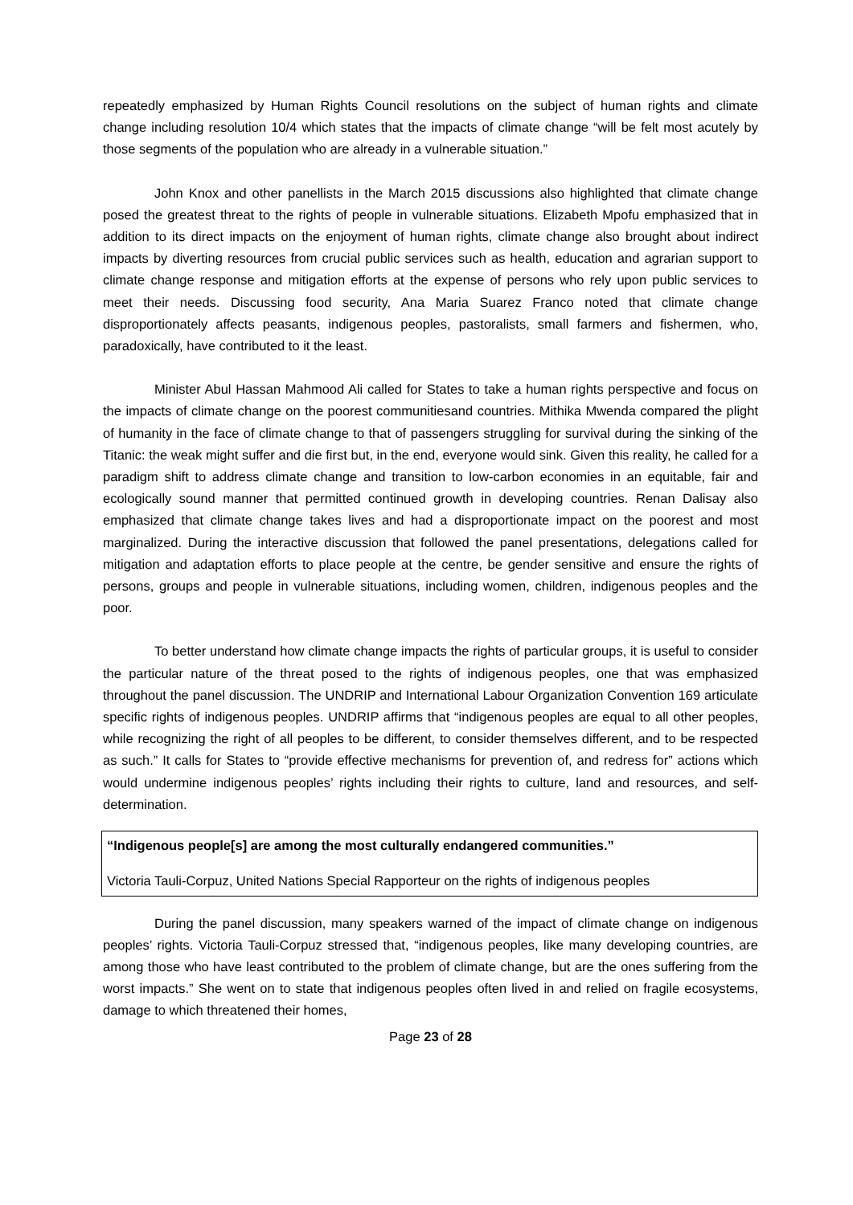repeatedly emphasized by Human Rights Council resolutions on the subject of human rights and climate change including resolution 10/4 which states that the impacts of climate change “will be felt most acutely by those segments of the population who are already in a vulnerable situation.”
John Knox and other panellists in the March 2015 discussions also highlighted that climate change posed the greatest threat to the rights of people in vulnerable situations. Elizabeth Mpofu emphasized that in addition to its direct impacts on the enjoyment of human rights, climate change also brought about indirect impacts by diverting resources from crucial public services such as health, education and agrarian support to climate change response and mitigation efforts at the expense of persons who rely upon public services to meet their needs. Discussing food security, Ana Maria Suarez Franco noted that climate change disproportionately affects peasants, indigenous peoples, pastoralists, small farmers and fishermen, who, paradoxically, have contributed to it the least.
Minister Abul Hassan Mahmood Ali called for States to take a human rights perspective and focus on the impacts of climate change on the poorest communitiesand countries. Mithika Mwenda compared the plight of humanity in the face of climate change to that of passengers struggling for survival during the sinking of the Titanic: the weak might suffer and die first but, in the end, everyone would sink. Given this reality, he called for a paradigm shift to address climate change and transition to low-carbon economies in an equitable, fair and ecologically sound manner that permitted continued growth in developing countries. Renan Dalisay also emphasized that climate change takes lives and had a disproportionate impact on the poorest and most marginalized. During the interactive discussion that followed the panel presentations, delegations called for mitigation and adaptation efforts to place people at the centre, be gender sensitive and ensure the rights of persons, groups and people in vulnerable situations, including women, children, indigenous peoples and the poor.
To better understand how climate change impacts the rights of particular groups, it is useful to consider the particular nature of the threat posed to the rights of indigenous peoples, one that was emphasized throughout the panel discussion. The UNDRIP and International Labour Organization Convention 169 articulate specific rights of indigenous peoples. UNDRIP affirms that “indigenous peoples are equal to all other peoples, while recognizing the right of all peoples to be different, to consider themselves different, and to be respected as such.” It calls for States to “provide effective mechanisms for prevention of, and redress for” actions which would undermine indigenous peoples’ rights including their rights to culture, land and resources, and self-determination.
“Indigenous people[s] are among the most culturally endangered communities.”
Victoria Tauli-Corpuz, United Nations Special Rapporteur on the rights of indigenous peoples
During the panel discussion, many speakers warned of the impact of climate change on indigenous peoples’ rights. Victoria Tauli-Corpuz stressed that, “indigenous peoples, like many developing countries, are among those who have least contributed to the problem of climate change, but are the ones suffering from the worst impacts.” She went on to state that indigenous peoples often lived in and relied on fragile ecosystems, damage to which threatened their homes,
Page 23 of 28